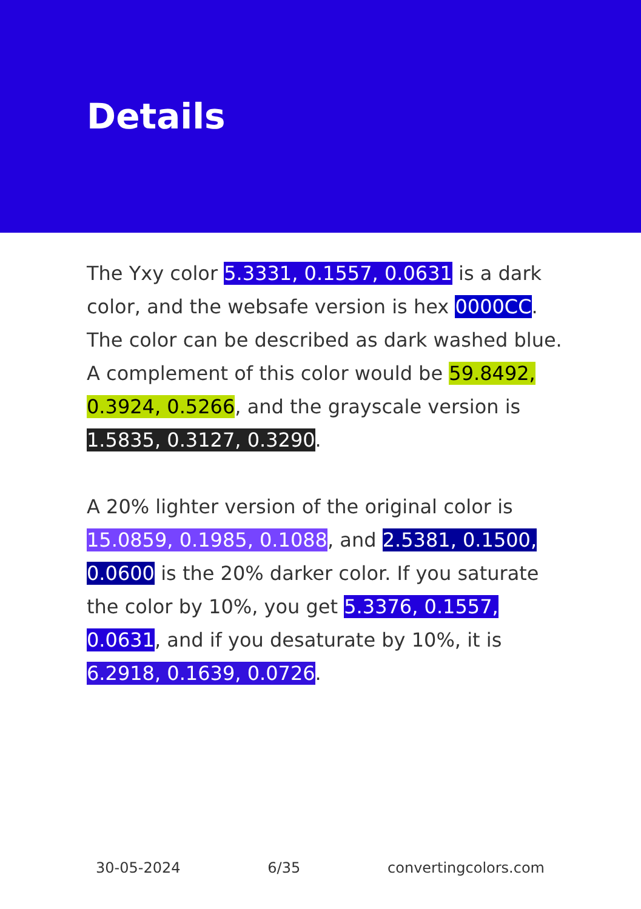Details
The Yxy color 5.3331, 0.1557, 0.0631 is a dark color, and the websafe version is hex 0000CC. The color can be described as dark washed blue. A complement of this color would be 59.8492, 0.3924, 0.5266, and the grayscale version is 1.5835, 0.3127, 0.3290.
A 20% lighter version of the original color is 15.0859, 0.1985, 0.1088, and 2.5381, 0.1500, 0.0600 is the 20% darker color. If you saturate the color by 10%, you get 5.3376, 0.1557, 0.0631, and if you desaturate by 10%, it is 6.2918, 0.1639, 0.0726.
30-05-2024 6/35 convertingcolors.com